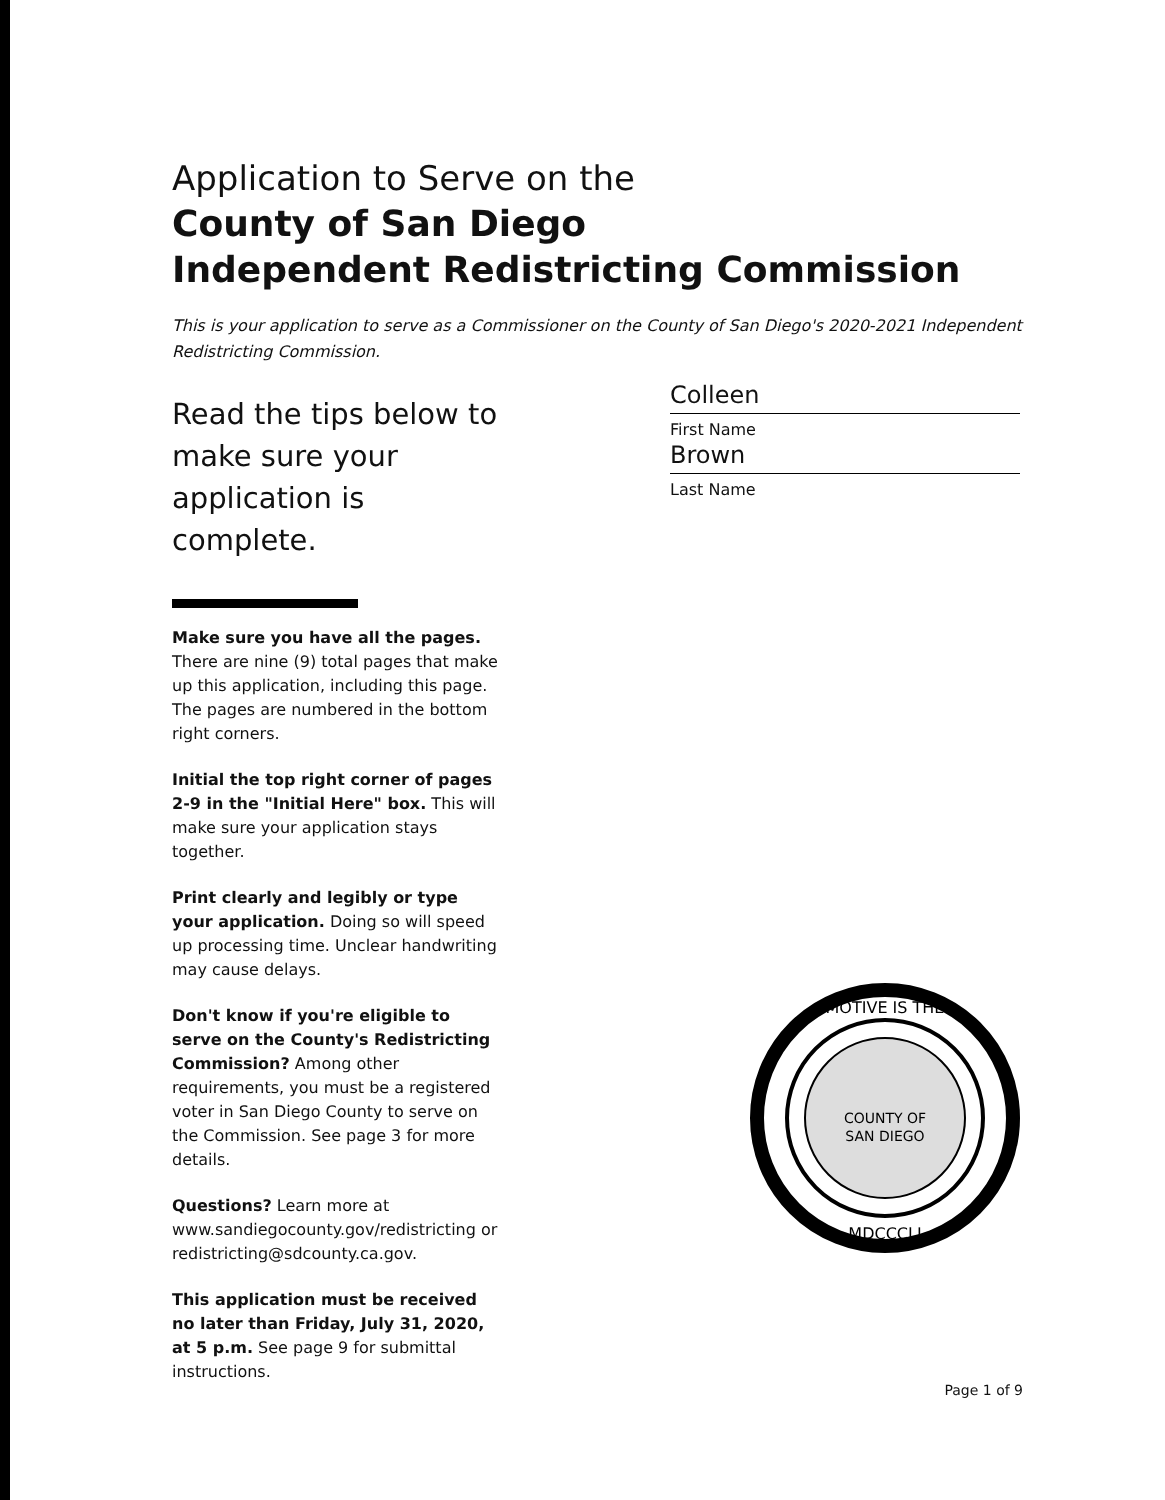Application to Serve on the
County of San Diego
Independent Redistricting Commission
This is your application to serve as a Commissioner on the County of San Diego's 2020-2021 Independent Redistricting Commission.
Read the tips below to make sure your application is complete.
Make sure you have all the pages.
There are nine (9) total pages that make up this application, including this page. The pages are numbered in the bottom right corners.
Initial the top right corner of pages 2-9 in the "Initial Here" box. This will make sure your application stays together.
Print clearly and legibly or type your application. Doing so will speed up processing time. Unclear handwriting may cause delays.
Don't know if you're eligible to serve on the County's Redistricting Commission? Among other requirements, you must be a registered voter in San Diego County to serve on the Commission. See page 3 for more details.
Questions? Learn more at www.sandiegocounty.gov/redistricting or redistricting@sdcounty.ca.gov.
This application must be received no later than Friday, July 31, 2020, at 5 p.m. See page 9 for submittal instructions.
Colleen
First Name
Brown
Last Name
MOTIVE IS THE
COUNTY OF
SAN DIEGO
MDCCCLI
Page 1 of 9